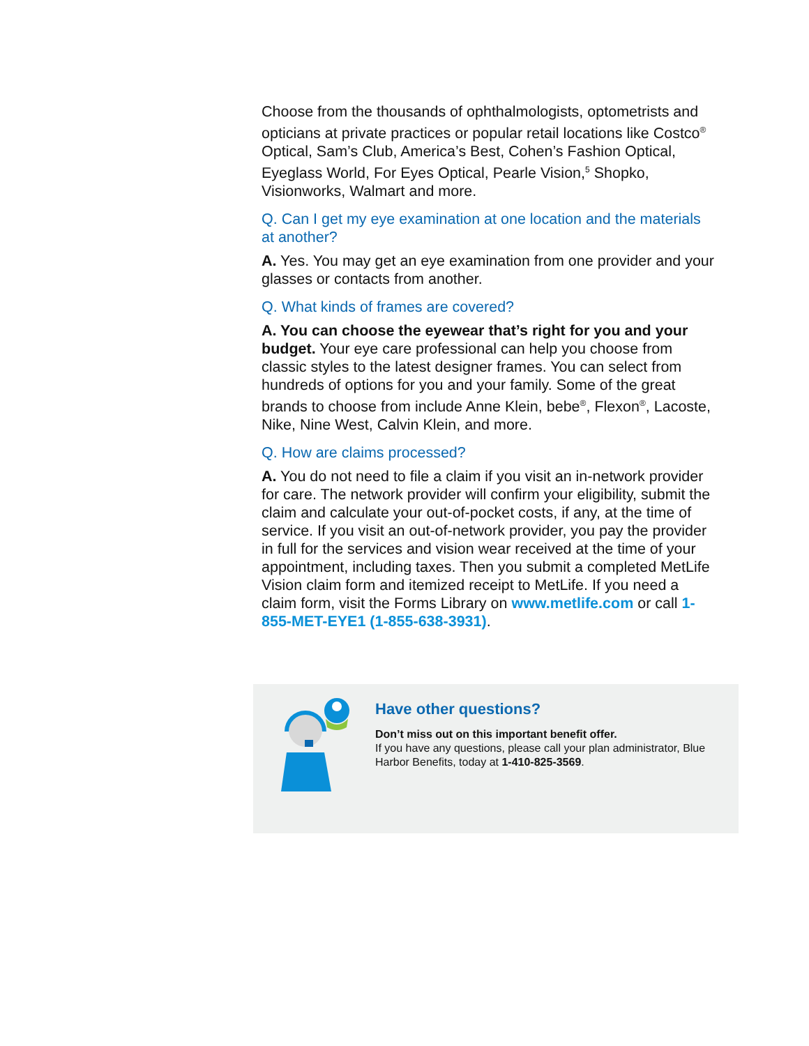Choose from the thousands of ophthalmologists, optometrists and opticians at private practices or popular retail locations like Costco<sup>®</sup> Optical, Sam’s Club, America’s Best, Cohen’s Fashion Optical, Eyeglass World, For Eyes Optical, Pearle Vision,<sup>5</sup> Shopko, Visionworks, Walmart and more.
Q. Can I get my eye examination at one location and the materials at another?
A. Yes. You may get an eye examination from one provider and your glasses or contacts from another.
Q. What kinds of frames are covered?
A. You can choose the eyewear that’s right for you and your budget. Your eye care professional can help you choose from classic styles to the latest designer frames. You can select from hundreds of options for you and your family. Some of the great brands to choose from include Anne Klein, bebe<sup>®</sup>, Flexon<sup>®</sup>, Lacoste, Nike, Nine West, Calvin Klein, and more.
Q. How are claims processed?
A. You do not need to file a claim if you visit an in-network provider for care. The network provider will confirm your eligibility, submit the claim and calculate your out-of-pocket costs, if any, at the time of service. If you visit an out-of-network provider, you pay the provider in full for the services and vision wear received at the time of your appointment, including taxes. Then you submit a completed MetLife Vision claim form and itemized receipt to MetLife. If you need a claim form, visit the Forms Library on www.metlife.com or call 1-855-MET-EYE1 (1-855-638-3931).
Have other questions?
Don’t miss out on this important benefit offer.
If you have any questions, please call your plan administrator, Blue Harbor Benefits, today at 1-410-825-3569.